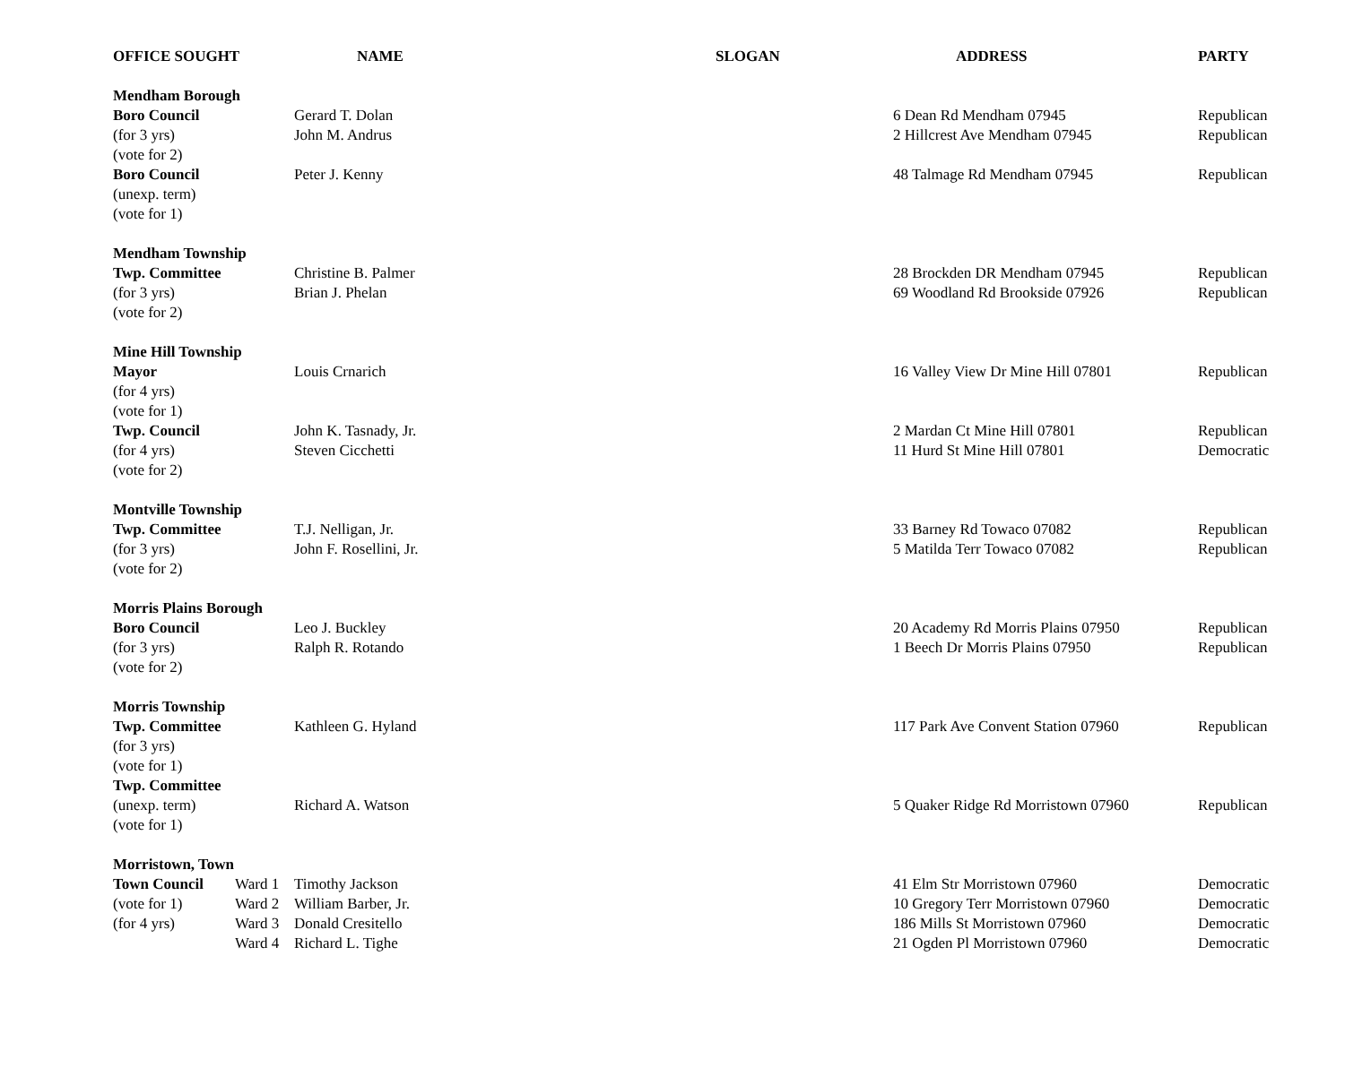| OFFICE SOUGHT | | NAME | SLOGAN | ADDRESS | PARTY |
| --- | --- | --- | --- | --- | --- |
| Mendham Borough | | | | | |
| Boro Council | | Gerard T. Dolan | | 6 Dean Rd Mendham 07945 | Republican |
| (for 3 yrs) | | John M. Andrus | | 2 Hillcrest Ave Mendham 07945 | Republican |
| (vote for 2) | | | | | |
| Boro Council | | Peter J. Kenny | | 48 Talmage Rd Mendham 07945 | Republican |
| (unexp. term) | | | | | |
| (vote for 1) | | | | | |
| Mendham Township | | | | | |
| Twp. Committee | | Christine B. Palmer | | 28 Brockden DR Mendham 07945 | Republican |
| (for 3 yrs) | | Brian J. Phelan | | 69 Woodland Rd Brookside 07926 | Republican |
| (vote for 2) | | | | | |
| Mine Hill Township | | | | | |
| Mayor | | Louis Crnarich | | 16 Valley View Dr Mine Hill 07801 | Republican |
| (for 4 yrs) | | | | | |
| (vote for 1) | | | | | |
| Twp. Council | | John K. Tasnady, Jr. | | 2 Mardan Ct Mine Hill 07801 | Republican |
| (for 4 yrs) | | Steven Cicchetti | | 11 Hurd St Mine Hill 07801 | Democratic |
| (vote for 2) | | | | | |
| Montville Township | | | | | |
| Twp. Committee | | T.J. Nelligan, Jr. | | 33 Barney Rd Towaco 07082 | Republican |
| (for 3 yrs) | | John F. Rosellini, Jr. | | 5 Matilda Terr Towaco 07082 | Republican |
| (vote for 2) | | | | | |
| Morris Plains Borough | | | | | |
| Boro Council | | Leo J. Buckley | | 20 Academy Rd Morris Plains 07950 | Republican |
| (for 3 yrs) | | Ralph R. Rotando | | 1 Beech Dr Morris Plains 07950 | Republican |
| (vote for 2) | | | | | |
| Morris Township | | | | | |
| Twp. Committee | | Kathleen G. Hyland | | 117 Park Ave Convent Station 07960 | Republican |
| (for 3 yrs) | | | | | |
| (vote for 1) | | | | | |
| Twp. Committee | | | | | |
| (unexp. term) | | Richard A. Watson | | 5 Quaker Ridge Rd Morristown 07960 | Republican |
| (vote for 1) | | | | | |
| Morristown, Town | | | | | |
| Town Council | Ward 1 | Timothy Jackson | | 41 Elm Str Morristown 07960 | Democratic |
| (vote for 1) | Ward 2 | William Barber, Jr. | | 10 Gregory Terr Morristown 07960 | Democratic |
| (for 4 yrs) | Ward 3 | Donald Cresitello | | 186 Mills St Morristown 07960 | Democratic |
| | Ward 4 | Richard L. Tighe | | 21 Ogden Pl Morristown 07960 | Democratic |